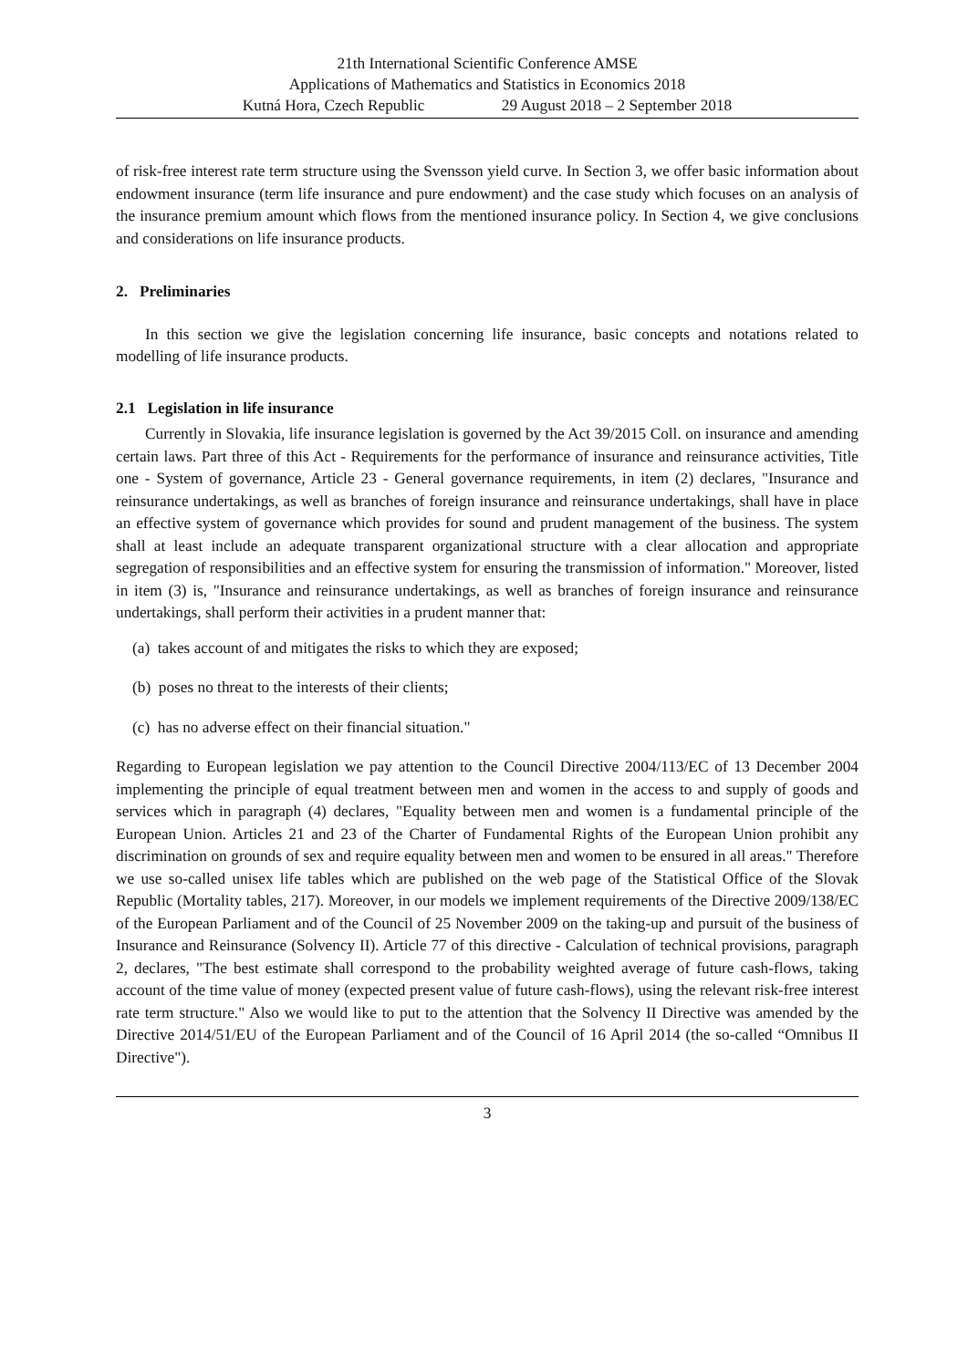21th International Scientific Conference AMSE
Applications of Mathematics and Statistics in Economics 2018
Kutná Hora, Czech Republic 29 August 2018 – 2 September 2018
of risk-free interest rate term structure using the Svensson yield curve. In Section 3, we offer basic information about endowment insurance (term life insurance and pure endowment) and the case study which focuses on an analysis of the insurance premium amount which flows from the mentioned insurance policy. In Section 4, we give conclusions and considerations on life insurance products.
2. Preliminaries
In this section we give the legislation concerning life insurance, basic concepts and notations related to modelling of life insurance products.
2.1 Legislation in life insurance
Currently in Slovakia, life insurance legislation is governed by the Act 39/2015 Coll. on insurance and amending certain laws. Part three of this Act - Requirements for the performance of insurance and reinsurance activities, Title one - System of governance, Article 23 - General governance requirements, in item (2) declares, "Insurance and reinsurance undertakings, as well as branches of foreign insurance and reinsurance undertakings, shall have in place an effective system of governance which provides for sound and prudent management of the business. The system shall at least include an adequate transparent organizational structure with a clear allocation and appropriate segregation of responsibilities and an effective system for ensuring the transmission of information." Moreover, listed in item (3) is, "Insurance and reinsurance undertakings, as well as branches of foreign insurance and reinsurance undertakings, shall perform their activities in a prudent manner that:
(a) takes account of and mitigates the risks to which they are exposed;
(b) poses no threat to the interests of their clients;
(c) has no adverse effect on their financial situation."
Regarding to European legislation we pay attention to the Council Directive 2004/113/EC of 13 December 2004 implementing the principle of equal treatment between men and women in the access to and supply of goods and services which in paragraph (4) declares, "Equality between men and women is a fundamental principle of the European Union. Articles 21 and 23 of the Charter of Fundamental Rights of the European Union prohibit any discrimination on grounds of sex and require equality between men and women to be ensured in all areas." Therefore we use so-called unisex life tables which are published on the web page of the Statistical Office of the Slovak Republic (Mortality tables, 217). Moreover, in our models we implement requirements of the Directive 2009/138/EC of the European Parliament and of the Council of 25 November 2009 on the taking-up and pursuit of the business of Insurance and Reinsurance (Solvency II). Article 77 of this directive - Calculation of technical provisions, paragraph 2, declares, "The best estimate shall correspond to the probability weighted average of future cash-flows, taking account of the time value of money (expected present value of future cash-flows), using the relevant risk-free interest rate term structure." Also we would like to put to the attention that the Solvency II Directive was amended by the Directive 2014/51/EU of the European Parliament and of the Council of 16 April 2014 (the so-called “Omnibus II Directive").
3